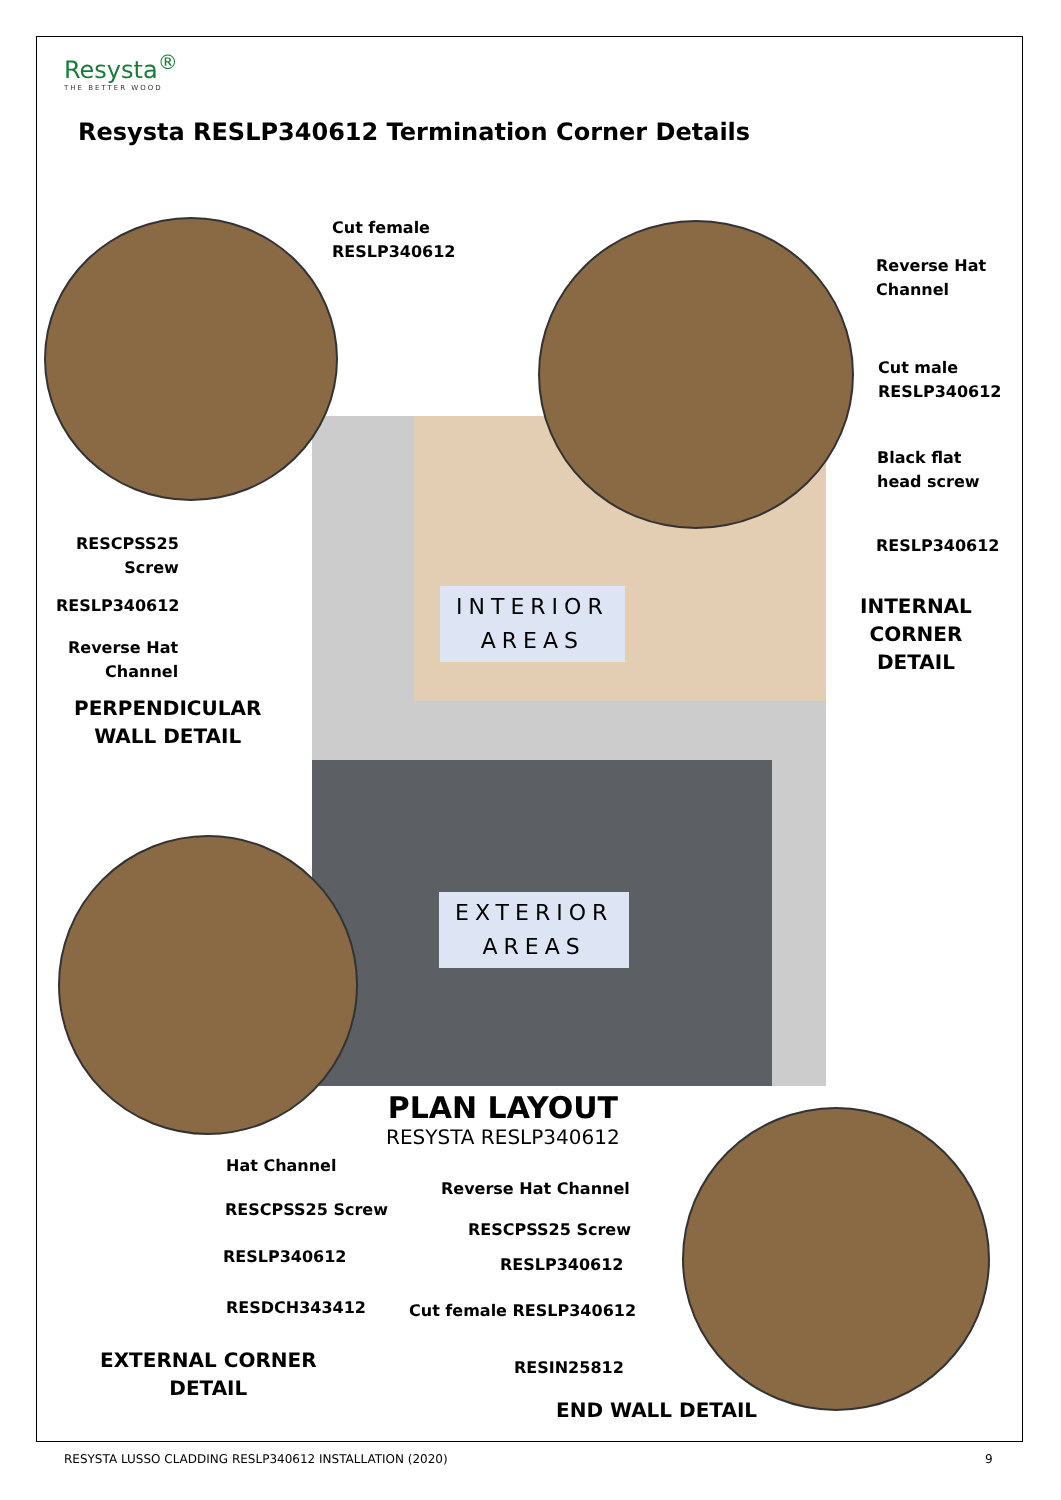Resysta<sup>®</sup>
THE BETTER WOOD
Resysta RESLP340612 Termination Corner Details
Cut female
RESLP340612
Reverse Hat
Channel
Cut male
RESLP340612
Black flat
head screw
RESLP340612
INTERNAL
CORNER
DETAIL
RESCPSS25
Screw
RESLP340612
Reverse Hat
Channel
PERPENDICULAR
WALL DETAIL
INTERIOR
AREAS
EXTERIOR
AREAS
PLAN LAYOUT
RESYSTA RESLP340612
Hat Channel
RESCPSS25 Screw
RESLP340612
RESDCH343412
EXTERNAL CORNER
DETAIL
Reverse Hat Channel
RESCPSS25 Screw
RESLP340612
Cut female RESLP340612
RESIN25812
END WALL DETAIL
RESYSTA LUSSO CLADDING RESLP340612 INSTALLATION (2020)
9